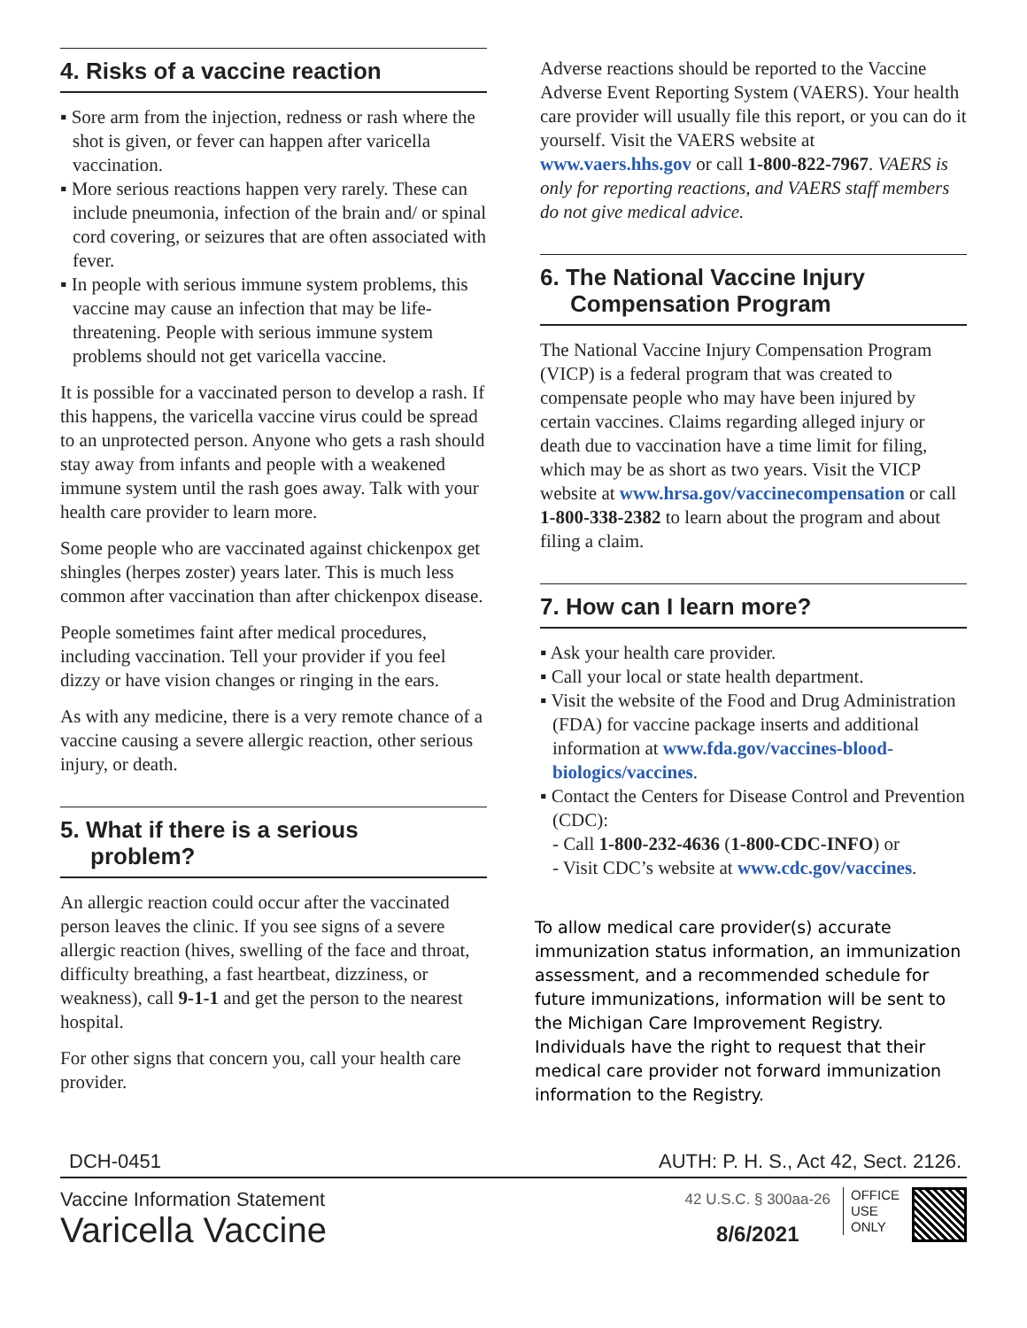4. Risks of a vaccine reaction
▪ Sore arm from the injection, redness or rash where the shot is given, or fever can happen after varicella vaccination.
▪ More serious reactions happen very rarely. These can include pneumonia, infection of the brain and/ or spinal cord covering, or seizures that are often associated with fever.
▪ In people with serious immune system problems, this vaccine may cause an infection that may be life-threatening. People with serious immune system problems should not get varicella vaccine.
It is possible for a vaccinated person to develop a rash. If this happens, the varicella vaccine virus could be spread to an unprotected person. Anyone who gets a rash should stay away from infants and people with a weakened immune system until the rash goes away. Talk with your health care provider to learn more.
Some people who are vaccinated against chickenpox get shingles (herpes zoster) years later. This is much less common after vaccination than after chickenpox disease.
People sometimes faint after medical procedures, including vaccination. Tell your provider if you feel dizzy or have vision changes or ringing in the ears.
As with any medicine, there is a very remote chance of a vaccine causing a severe allergic reaction, other serious injury, or death.
5. What if there is a serious
problem?
An allergic reaction could occur after the vaccinated person leaves the clinic. If you see signs of a severe allergic reaction (hives, swelling of the face and throat, difficulty breathing, a fast heartbeat, dizziness, or weakness), call 9-1-1 and get the person to the nearest hospital.
For other signs that concern you, call your health care provider.
Adverse reactions should be reported to the Vaccine Adverse Event Reporting System (VAERS). Your health care provider will usually file this report, or you can do it yourself. Visit the VAERS website at www.vaers.hhs.gov or call 1-800-822-7967. VAERS is only for reporting reactions, and VAERS staff members do not give medical advice.
6. The National Vaccine Injury
Compensation Program
The National Vaccine Injury Compensation Program (VICP) is a federal program that was created to compensate people who may have been injured by certain vaccines. Claims regarding alleged injury or death due to vaccination have a time limit for filing, which may be as short as two years. Visit the VICP website at www.hrsa.gov/vaccinecompensation or call 1-800-338-2382 to learn about the program and about filing a claim.
7. How can I learn more?
▪ Ask your health care provider.
▪ Call your local or state health department.
▪ Visit the website of the Food and Drug Administration (FDA) for vaccine package inserts and additional information at www.fda.gov/vaccines-blood-biologics/vaccines.
▪ Contact the Centers for Disease Control and Prevention (CDC):
- Call 1-800-232-4636 (1-800-CDC-INFO) or
- Visit CDC’s website at www.cdc.gov/vaccines.
To allow medical care provider(s) accurate immunization status information, an immunization assessment, and a recommended schedule for future immunizations, information will be sent to the Michigan Care Improvement Registry. Individuals have the right to request that their medical care provider not forward immunization information to the Registry.
DCH-0451 AUTH: P. H. S., Act 42, Sect. 2126.
Vaccine Information Statement
Varicella Vaccine
42 U.S.C. § 300aa-26
8/6/2021
OFFICE
USE
ONLY